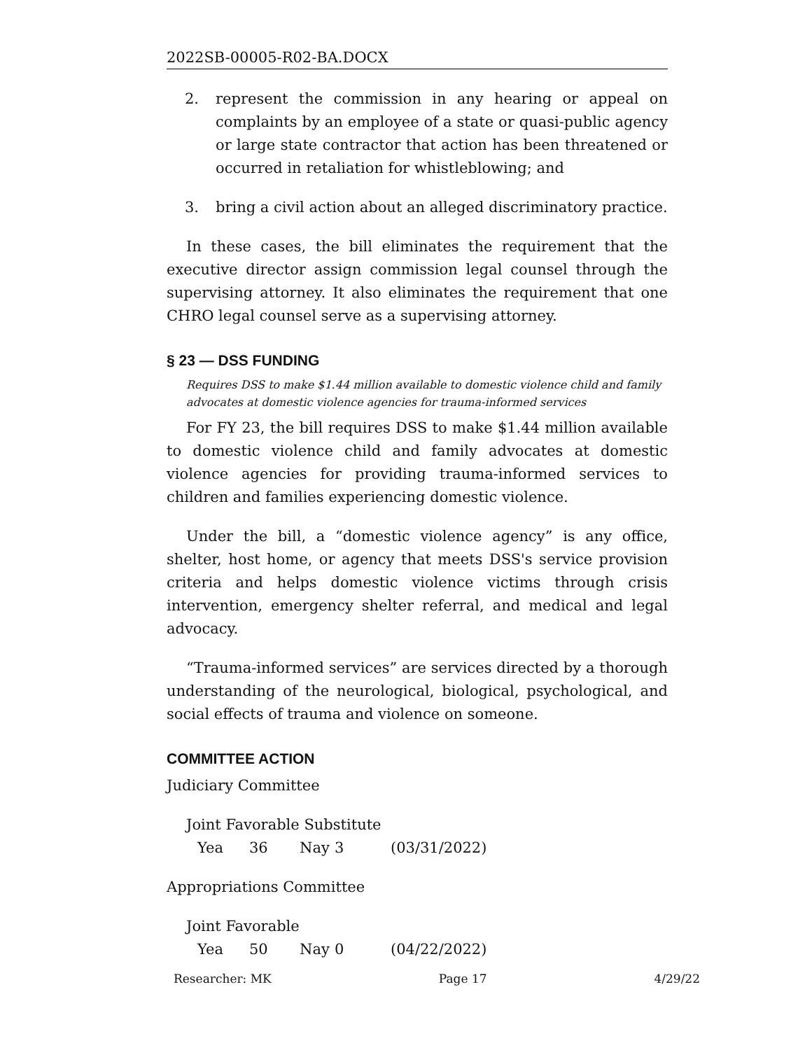2022SB-00005-R02-BA.DOCX
2. represent the commission in any hearing or appeal on complaints by an employee of a state or quasi-public agency or large state contractor that action has been threatened or occurred in retaliation for whistleblowing; and
3. bring a civil action about an alleged discriminatory practice.
In these cases, the bill eliminates the requirement that the executive director assign commission legal counsel through the supervising attorney. It also eliminates the requirement that one CHRO legal counsel serve as a supervising attorney.
§ 23 — DSS FUNDING
Requires DSS to make $1.44 million available to domestic violence child and family advocates at domestic violence agencies for trauma-informed services
For FY 23, the bill requires DSS to make $1.44 million available to domestic violence child and family advocates at domestic violence agencies for providing trauma-informed services to children and families experiencing domestic violence.
Under the bill, a “domestic violence agency” is any office, shelter, host home, or agency that meets DSS's service provision criteria and helps domestic violence victims through crisis intervention, emergency shelter referral, and medical and legal advocacy.
“Trauma-informed services” are services directed by a thorough understanding of the neurological, biological, psychological, and social effects of trauma and violence on someone.
COMMITTEE ACTION
Judiciary Committee
Joint Favorable Substitute
Yea 36 Nay 3 (03/31/2022)
Appropriations Committee
Joint Favorable
Yea 50 Nay 0 (04/22/2022)
Researcher: MK Page 17 4/29/22